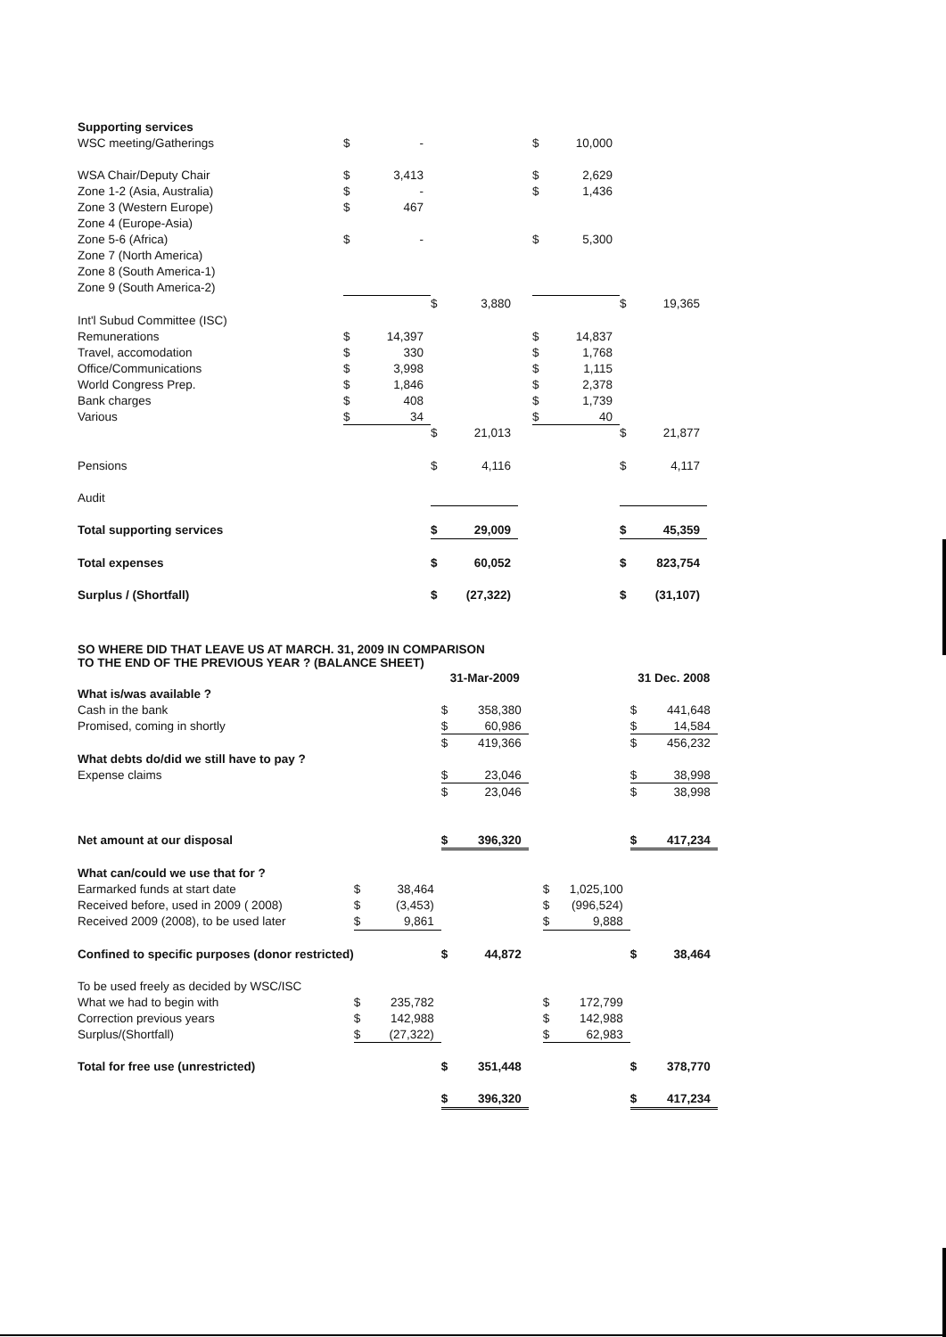| Supporting services | | | | | | | | | |
| WSC meeting/Gatherings | $ | - | | | | $ | 10,000 | | |
| WSA Chair/Deputy Chair | $ | 3,413 | | | | $ | 2,629 | | |
| Zone 1-2 (Asia, Australia) | $ | - | | | | $ | 1,436 | | |
| Zone 3 (Western Europe) | $ | 467 | | | | | | | |
| Zone 4 (Europe-Asia) | | | | | | | | | |
| Zone 5-6 (Africa) | $ | - | | | | $ | 5,300 | | |
| Zone 7 (North America) | | | | | | | | | |
| Zone 8 (South America-1) | | | | | | | | | |
| Zone 9 (South America-2) | | | | | | | | | |
| | | | $ | 3,880 | | | | $ | 19,365 |
| Int'l Subud Committee (ISC) | | | | | | | | | |
| Remunerations | $ | 14,397 | | | | $ | 14,837 | | |
| Travel, accomodation | $ | 330 | | | | $ | 1,768 | | |
| Office/Communications | $ | 3,998 | | | | $ | 1,115 | | |
| World Congress Prep. | $ | 1,846 | | | | $ | 2,378 | | |
| Bank charges | $ | 408 | | | | $ | 1,739 | | |
| Various | $ | 34 | | | | $ | 40 | | |
| | | | $ | 21,013 | | | | $ | 21,877 |
| Pensions | | | $ | 4,116 | | | | $ | 4,117 |
| Audit | | | | | | | | | |
| Total supporting services | | | $ | 29,009 | | | | $ | 45,359 |
| Total expenses | | | $ | 60,052 | | | | $ | 823,754 |
| Surplus / (Shortfall) | | | $ | (27,322) | | | | $ | (31,107) |
SO WHERE DID THAT LEAVE US AT MARCH. 31, 2009 IN COMPARISON
TO THE END OF THE PREVIOUS YEAR ? (BALANCE SHEET)
| | | | 31-Mar-2009 | | | | | 31 Dec. 2008 | |
| What is/was available ? | | | | | | | | | |
| Cash in the bank | | | $ | 358,380 | | | | $ | 441,648 |
| Promised, coming in shortly | | | $ | 60,986 | | | | $ | 14,584 |
| | | | $ | 419,366 | | | | $ | 456,232 |
| What debts do/did we still have to pay ? | | | | | | | | | |
| Expense claims | | | $ | 23,046 | | | | $ | 38,998 |
| | | | $ | 23,046 | | | | $ | 38,998 |
| Net amount at our disposal | | | $ | 396,320 | | | | $ | 417,234 |
| What can/could we use that for ? | | | | | | | | | |
| Earmarked funds at start date | $ | 38,464 | | | | $ | 1,025,100 | | |
| Received before, used in 2009 ( 2008) | $ | (3,453) | | | | $ | (996,524) | | |
| Received 2009 (2008), to be used later | $ | 9,861 | | | | $ | 9,888 | | |
| Confined to specific purposes (donor restricted) | | | $ | 44,872 | | | | $ | 38,464 |
| To be used freely as decided by WSC/ISC | | | | | | | | | |
| What we had to begin with | $ | 235,782 | | | | $ | 172,799 | | |
| Correction previous years | $ | 142,988 | | | | $ | 142,988 | | |
| Surplus/(Shortfall) | $ | (27,322) | | | | $ | 62,983 | | |
| Total for free use (unrestricted) | | | $ | 351,448 | | | | $ | 378,770 |
| | | | $ | 396,320 | | | | $ | 417,234 |